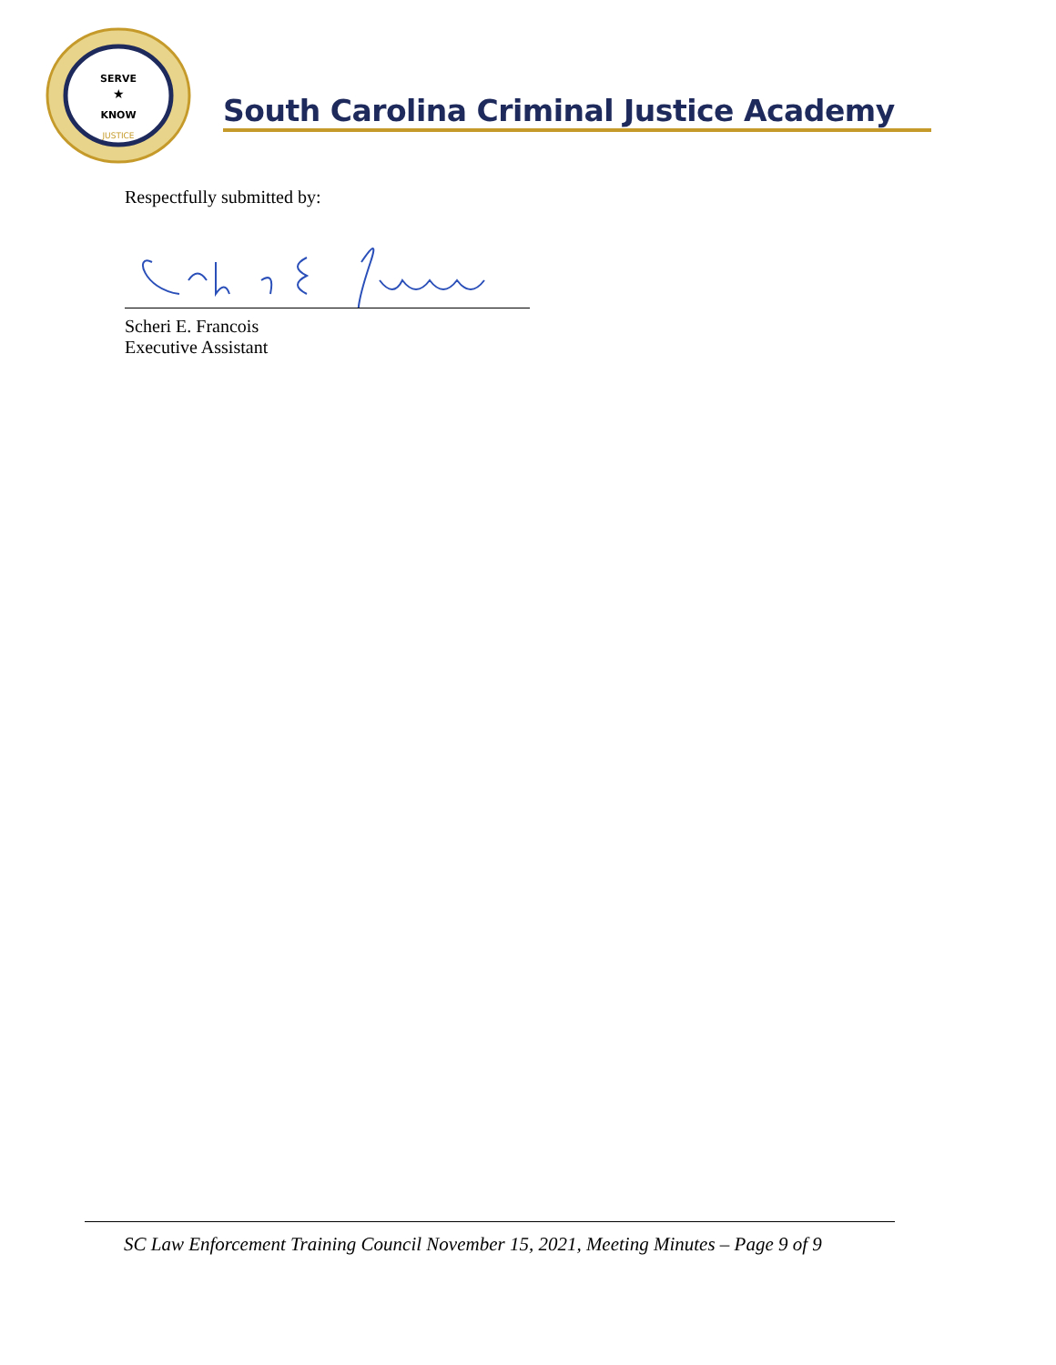SERVE
★
KNOW
JUSTICE
South Carolina Criminal Justice Academy
Respectfully submitted by:
Scheri E. Francois
Executive Assistant
SC Law Enforcement Training Council November 15, 2021, Meeting Minutes – Page 9 of 9